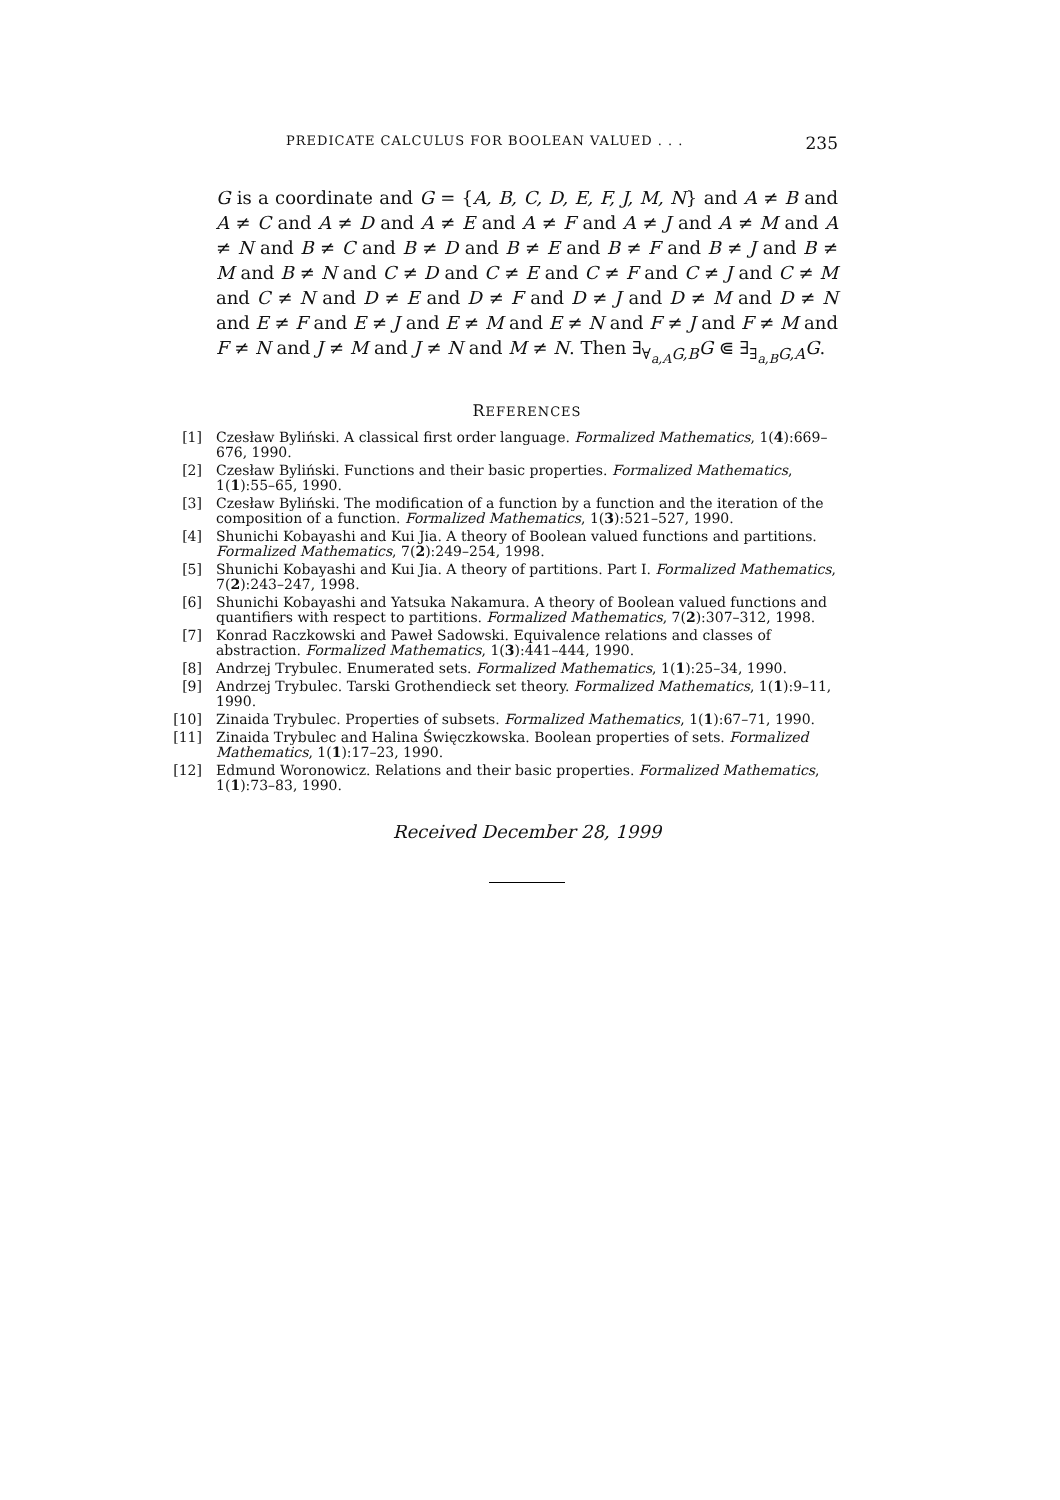PREDICATE CALCULUS FOR BOOLEAN VALUED . . . 235
G is a coordinate and G = {A, B, C, D, E, F, J, M, N} and A ≠ B and A ≠ C and A ≠ D and A ≠ E and A ≠ F and A ≠ J and A ≠ M and A ≠ N and B ≠ C and B ≠ D and B ≠ E and B ≠ F and B ≠ J and B ≠ M and B ≠ N and C ≠ D and C ≠ E and C ≠ F and C ≠ J and C ≠ M and C ≠ N and D ≠ E and D ≠ F and D ≠ J and D ≠ M and D ≠ N and E ≠ F and E ≠ J and E ≠ M and E ≠ N and F ≠ J and F ≠ M and F ≠ N and J ≠ M and J ≠ N and M ≠ N. Then ∃<sub>∀<sub>a,A</sub>G,B</sub>G ⋐ ∃<sub>∃<sub>a,B</sub>G,A</sub>G.
REFERENCES
[1] Czesław Byliński. A classical first order language. Formalized Mathematics, 1(4):669–676, 1990.
[2] Czesław Byliński. Functions and their basic properties. Formalized Mathematics, 1(1):55–65, 1990.
[3] Czesław Byliński. The modification of a function by a function and the iteration of the composition of a function. Formalized Mathematics, 1(3):521–527, 1990.
[4] Shunichi Kobayashi and Kui Jia. A theory of Boolean valued functions and partitions. Formalized Mathematics, 7(2):249–254, 1998.
[5] Shunichi Kobayashi and Kui Jia. A theory of partitions. Part I. Formalized Mathematics, 7(2):243–247, 1998.
[6] Shunichi Kobayashi and Yatsuka Nakamura. A theory of Boolean valued functions and quantifiers with respect to partitions. Formalized Mathematics, 7(2):307–312, 1998.
[7] Konrad Raczkowski and Paweł Sadowski. Equivalence relations and classes of abstraction. Formalized Mathematics, 1(3):441–444, 1990.
[8] Andrzej Trybulec. Enumerated sets. Formalized Mathematics, 1(1):25–34, 1990.
[9] Andrzej Trybulec. Tarski Grothendieck set theory. Formalized Mathematics, 1(1):9–11, 1990.
[10] Zinaida Trybulec. Properties of subsets. Formalized Mathematics, 1(1):67–71, 1990.
[11] Zinaida Trybulec and Halina Święczkowska. Boolean properties of sets. Formalized Mathematics, 1(1):17–23, 1990.
[12] Edmund Woronowicz. Relations and their basic properties. Formalized Mathematics, 1(1):73–83, 1990.
Received December 28, 1999